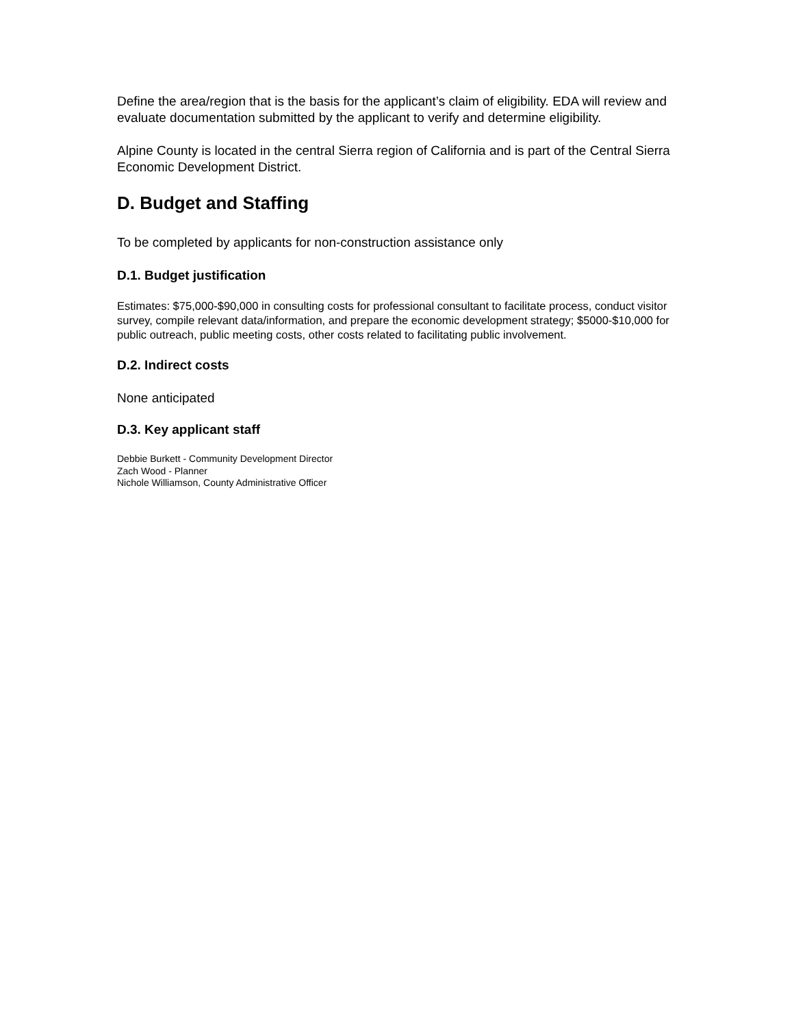Define the area/region that is the basis for the applicant’s claim of eligibility. EDA will review and evaluate documentation submitted by the applicant to verify and determine eligibility.
Alpine County is located in the central Sierra region of California and is part of the Central Sierra Economic Development District.
D. Budget and Staffing
To be completed by applicants for non-construction assistance only
D.1. Budget justification
Estimates: $75,000-$90,000 in consulting costs for professional consultant to facilitate process, conduct visitor survey, compile relevant data/information, and prepare the economic development strategy; $5000-$10,000 for public outreach, public meeting costs, other costs related to facilitating public involvement.
D.2. Indirect costs
None anticipated
D.3. Key applicant staff
Debbie Burkett - Community Development Director
Zach Wood - Planner
Nichole Williamson, County Administrative Officer